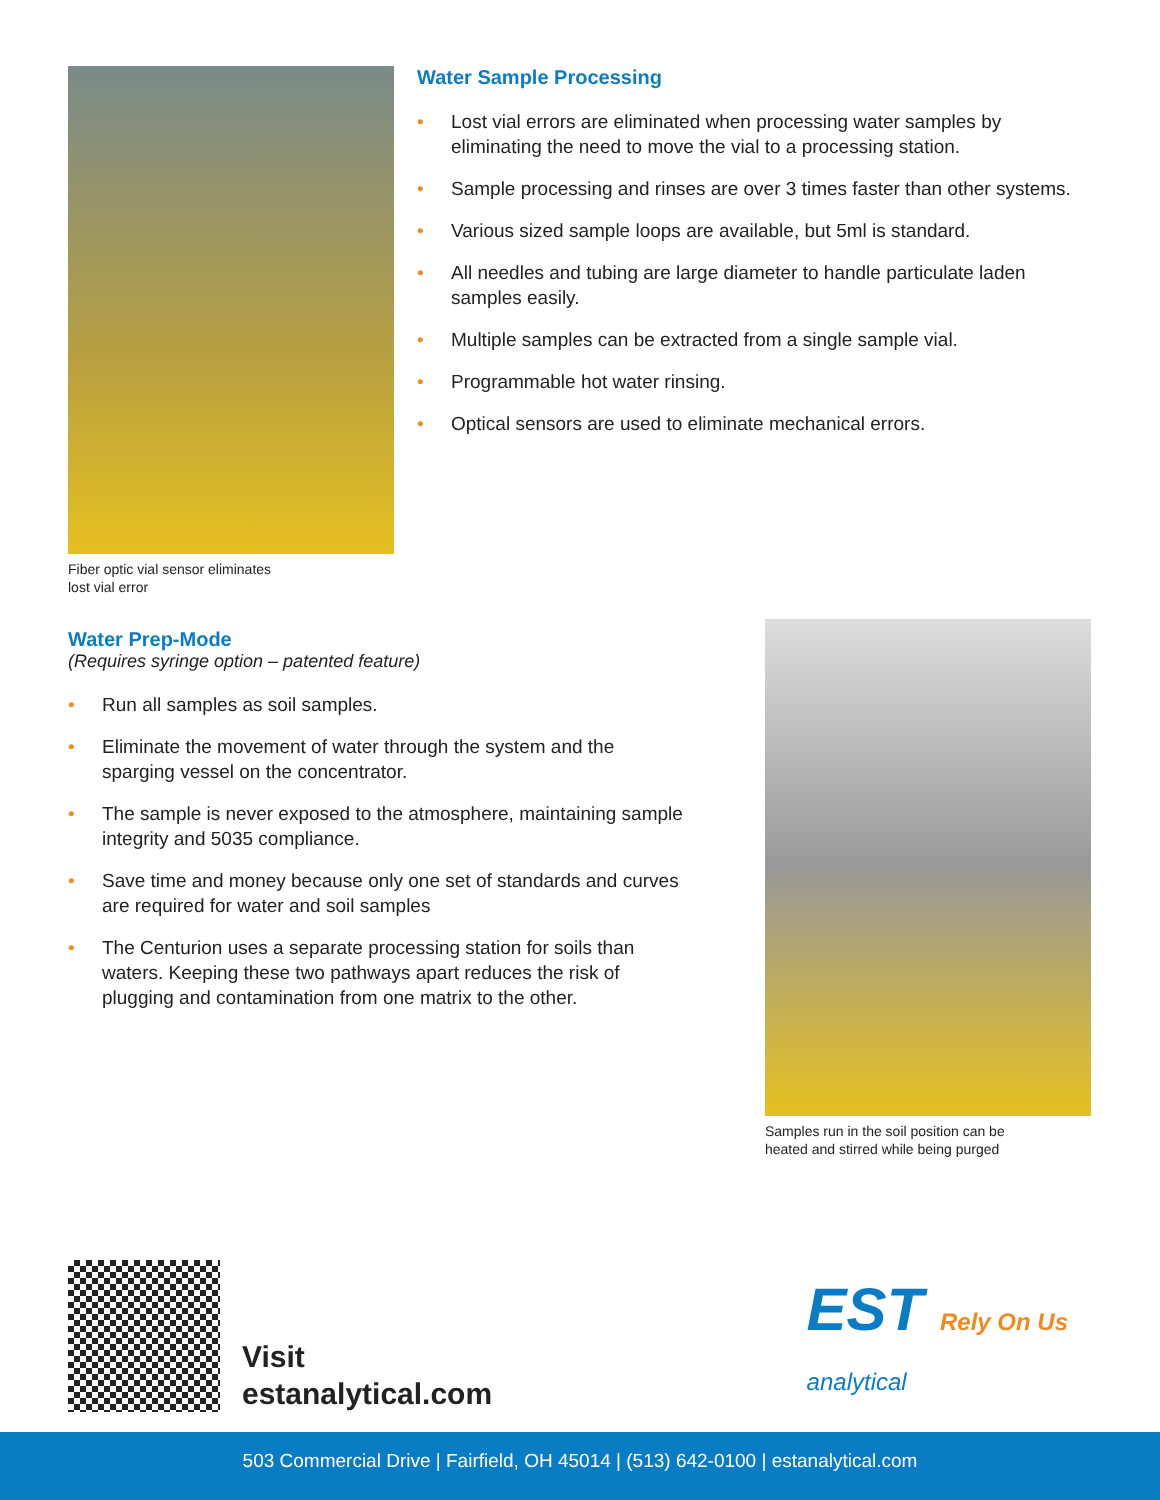Fiber optic vial sensor eliminates
lost vial error
Water Sample Processing
• Lost vial errors are eliminated when processing water samples by eliminating the need to move the vial to a processing station.
• Sample processing and rinses are over 3 times faster than other systems.
• Various sized sample loops are available, but 5ml is standard.
• All needles and tubing are large diameter to handle particulate laden samples easily.
• Multiple samples can be extracted from a single sample vial.
• Programmable hot water rinsing.
• Optical sensors are used to eliminate mechanical errors.
Water Prep-Mode
(Requires syringe option – patented feature)
• Run all samples as soil samples.
• Eliminate the movement of water through the system and the sparging vessel on the concentrator.
• The sample is never exposed to the atmosphere, maintaining sample integrity and 5035 compliance.
• Save time and money because only one set of standards and curves are required for water and soil samples
• The Centurion uses a separate processing station for soils than waters. Keeping these two pathways apart reduces the risk of plugging and contamination from one matrix to the other.
Samples run in the soil position can be
heated and stirred while being purged
Visit
estanalytical.com
EST Rely On Us
analytical
503 Commercial Drive | Fairfield, OH 45014 | (513) 642-0100 | estanalytical.com